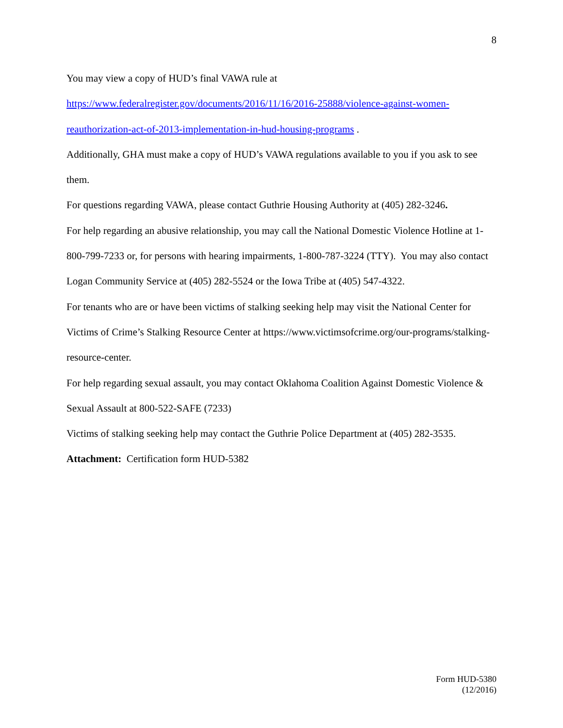8
You may view a copy of HUD’s final VAWA rule at
https://www.federalregister.gov/documents/2016/11/16/2016-25888/violence-against-women-
reauthorization-act-of-2013-implementation-in-hud-housing-programs .
Additionally, GHA must make a copy of HUD’s VAWA regulations available to you if you ask to see them.
For questions regarding VAWA, please contact Guthrie Housing Authority at (405) 282-3246.
For help regarding an abusive relationship, you may call the National Domestic Violence Hotline at 1-800-799-7233 or, for persons with hearing impairments, 1-800-787-3224 (TTY). You may also contact Logan Community Service at (405) 282-5524 or the Iowa Tribe at (405) 547-4322.
For tenants who are or have been victims of stalking seeking help may visit the National Center for Victims of Crime’s Stalking Resource Center at https://www.victimsofcrime.org/our-programs/stalking-resource-center.
For help regarding sexual assault, you may contact Oklahoma Coalition Against Domestic Violence & Sexual Assault at 800-522-SAFE (7233)
Victims of stalking seeking help may contact the Guthrie Police Department at (405) 282-3535.
Attachment: Certification form HUD-5382
Form HUD-5380
(12/2016)